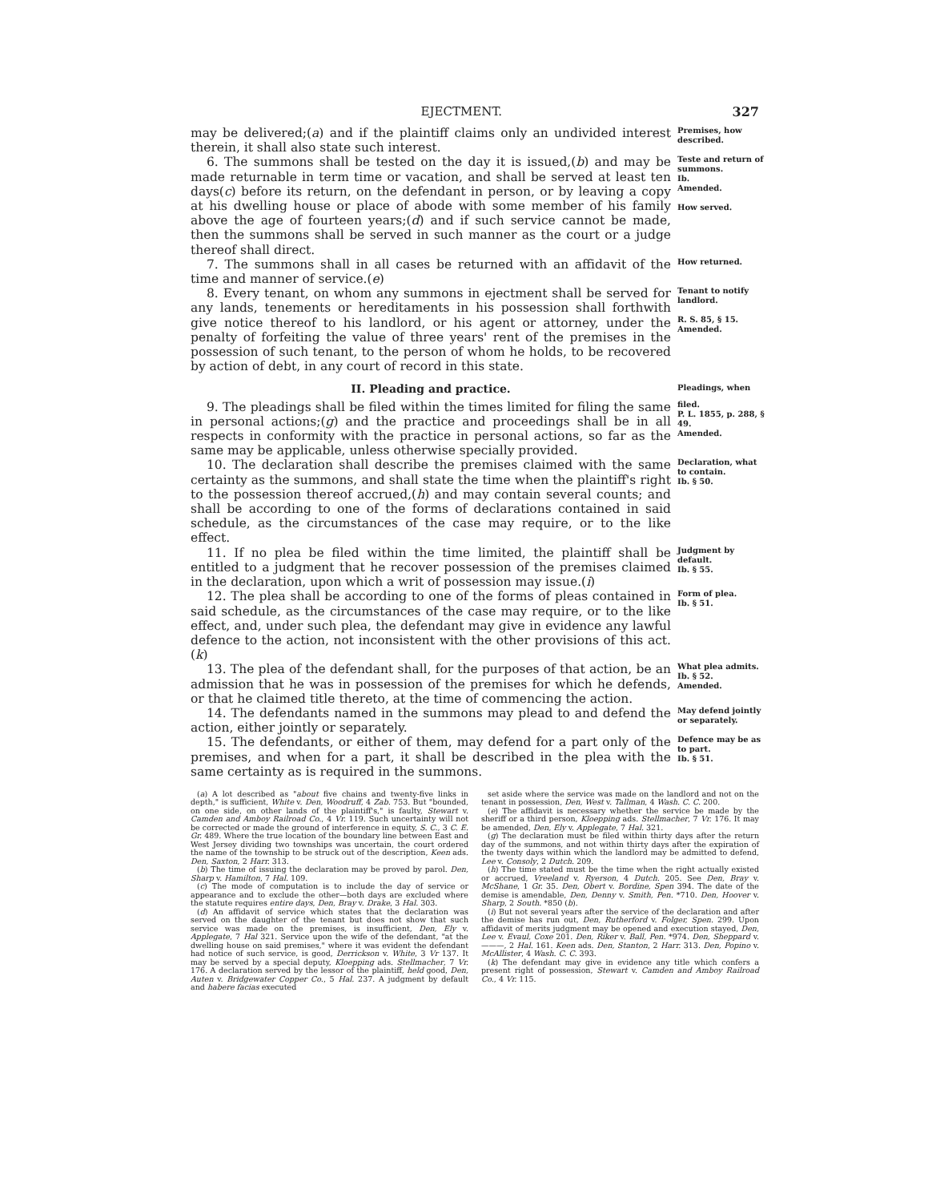EJECTMENT. 327
may be delivered;(a) and if the plaintiff claims only an undivided interest therein, it shall also state such interest.
Premises, how described.
6. The summons shall be tested on the day it is issued,(b) and may be made returnable in term time or vacation, and shall be served at least ten days(c) before its return, on the defendant in person, or by leaving a copy at his dwelling house or place of abode with some member of his family above the age of fourteen years;(d) and if such service cannot be made, then the summons shall be served in such manner as the court or a judge thereof shall direct.
Teste and return of summons.
Ib.
Amended.
How served.
7. The summons shall in all cases be returned with an affidavit of the time and manner of service.(e)
How returned.
8. Every tenant, on whom any summons in ejectment shall be served for any lands, tenements or hereditaments in his possession shall forthwith give notice thereof to his landlord, or his agent or attorney, under the penalty of forfeiting the value of three years' rent of the premises in the possession of such tenant, to the person of whom he holds, to be recovered by action of debt, in any court of record in this state.
Tenant to notify landlord.
R. S. 85, § 15.
Amended.
II. Pleading and practice.
Pleadings, when
9. The pleadings shall be filed within the times limited for filing the same in personal actions;(g) and the practice and proceedings shall be in all respects in conformity with the practice in personal actions, so far as the same may be applicable, unless otherwise specially provided.
filed.
P. L. 1855, p. 288, § 49.
Amended.
10. The declaration shall describe the premises claimed with the same certainty as the summons, and shall state the time when the plaintiff's right to the possession thereof accrued,(h) and may contain several counts; and shall be according to one of the forms of declarations contained in said schedule, as the circumstances of the case may require, or to the like effect.
Declaration, what to contain.
Ib. § 50.
11. If no plea be filed within the time limited, the plaintiff shall be entitled to a judgment that he recover possession of the premises claimed in the declaration, upon which a writ of possession may issue.(i)
Judgment by default.
Ib. § 55.
12. The plea shall be according to one of the forms of pleas contained in said schedule, as the circumstances of the case may require, or to the like effect, and, under such plea, the defendant may give in evidence any lawful defence to the action, not inconsistent with the other provisions of this act.(k)
Form of plea.
Ib. § 51.
13. The plea of the defendant shall, for the purposes of that action, be an admission that he was in possession of the premises for which he defends, or that he claimed title thereto, at the time of commencing the action.
What plea admits.
Ib. § 52.
Amended.
14. The defendants named in the summons may plead to and defend the action, either jointly or separately.
May defend jointly or separately.
15. The defendants, or either of them, may defend for a part only of the premises, and when for a part, it shall be described in the plea with the same certainty as is required in the summons.
Defence may be as to part.
Ib. § 51.
(a) A lot described as "about five chains and twenty-five links in depth," is sufficient, White v. Den, Woodruff, 4 Zab. 753. But "bounded, on one side, on other lands of the plaintiff's," is faulty, Stewart v. Camden and Amboy Railroad Co., 4 Vr. 119. Such uncertainty will not be corrected or made the ground of interference in equity, S. C., 3 C. E. Gr. 489. Where the true location of the boundary line between East and West Jersey dividing two townships was uncertain, the court ordered the name of the township to be struck out of the description, Keen ads. Den, Saxton, 2 Harr. 313.
(b) The time of issuing the declaration may be proved by parol. Den, Sharp v. Hamilton, 7 Hal. 109.
(c) The mode of computation is to include the day of service or appearance and to exclude the other—both days are excluded where the statute requires entire days, Den, Bray v. Drake, 3 Hal. 303.
(d) An affidavit of service which states that the declaration was served on the daughter of the tenant but does not show that such service was made on the premises, is insufficient, Den, Ely v. Applegate, 7 Hal 321. Service upon the wife of the defendant, "at the dwelling house on said premises," where it was evident the defendant had notice of such service, is good, Derrickson v. White, 3 Vr 137. It may be served by a special deputy, Kloepping ads. Stellmacher, 7 Vr. 176. A declaration served by the lessor of the plaintiff, held good, Den, Auten v. Bridgewater Copper Co., 5 Hal. 237. A judgment by default and habere facias executed
set aside where the service was made on the landlord and not on the tenant in possession, Den, West v. Tallman, 4 Wash. C. C. 200.
(e) The affidavit is necessary whether the service be made by the sheriff or a third person, Kloepping ads. Stellmacher, 7 Vr. 176. It may be amended, Den, Ely v. Applegate, 7 Hal. 321.
(g) The declaration must be filed within thirty days after the return day of the summons, and not within thirty days after the expiration of the twenty days within which the landlord may be admitted to defend, Lee v. Consoly, 2 Dutch. 209.
(h) The time stated must be the time when the right actually existed or accrued, Vreeland v. Ryerson, 4 Dutch. 205. See Den, Bray v. McShane, 1 Gr. 35. Den, Obert v. Bordine, Spen 394. The date of the demise is amendable, Den, Denny v. Smith, Pen. *710. Den, Hoover v. Sharp, 2 South. *850 (b).
(i) But not several years after the service of the declaration and after the demise has run out, Den, Rutherford v. Folger, Spen. 299. Upon affidavit of merits judgment may be opened and execution stayed, Den, Lee v. Evaul, Coxe 201. Den, Riker v. Ball, Pen. *974. Den, Sheppard v. ———, 2 Hal. 161. Keen ads. Den, Stanton, 2 Harr. 313. Den, Popino v. McAllister, 4 Wash. C. C. 393.
(k) The defendant may give in evidence any title which confers a present right of possession, Stewart v. Camden and Amboy Railroad Co., 4 Vr. 115.